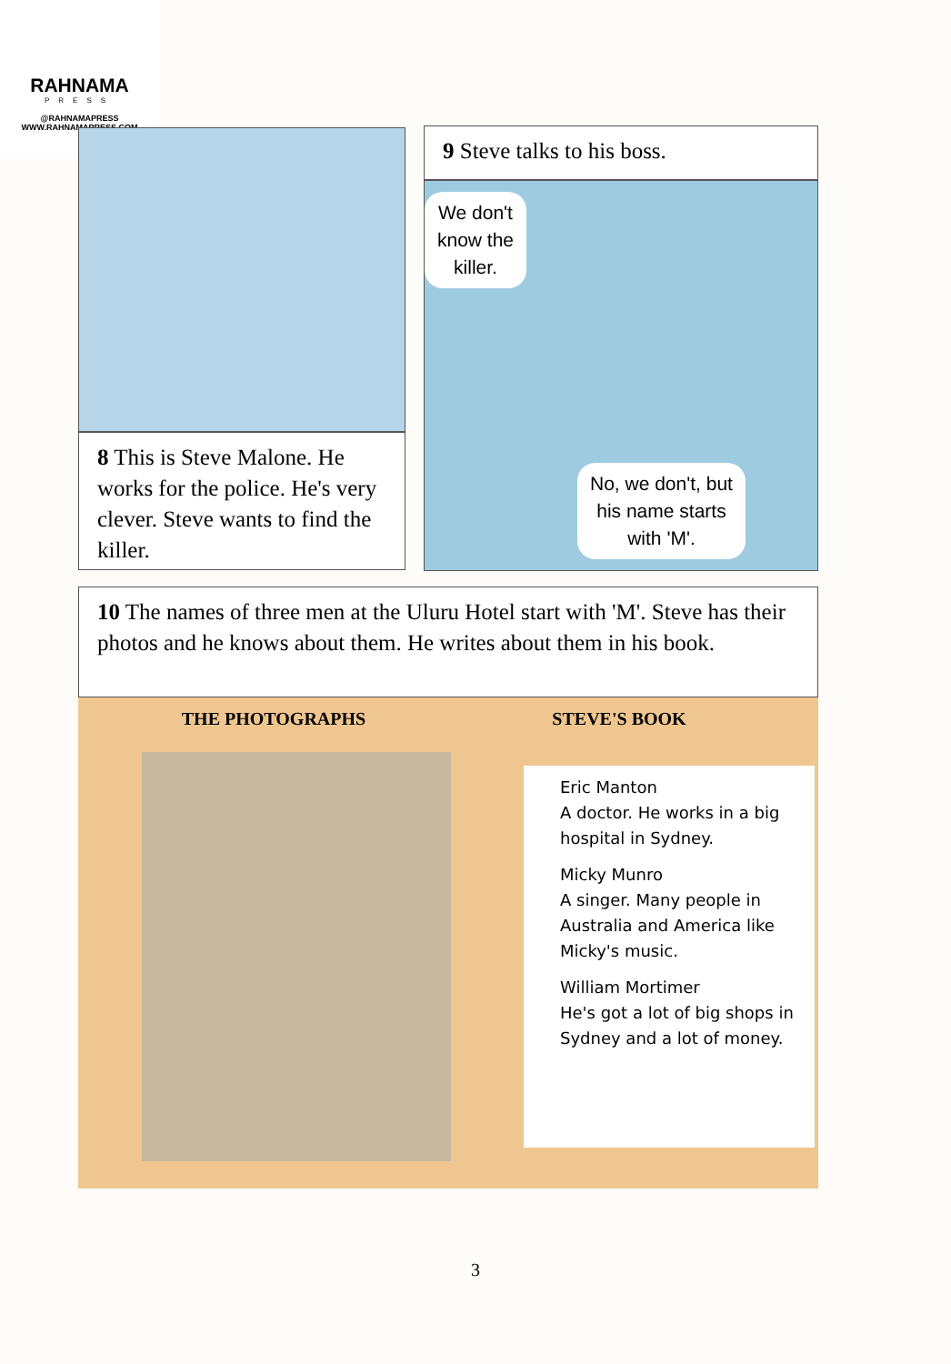RAHNAMA
PRESS
@RAHNAMAPRESS
WWW.RAHNAMAPRESS.COM
8 This is Steve Malone. He works for the police. He's very clever. Steve wants to find the killer.
9 Steve talks to his boss.
We don't
know the
killer.
No, we don't, but
his name starts
with 'M'.
10 The names of three men at the Uluru Hotel start with 'M'. Steve has their photos and he knows about them. He writes about them in his book.
THE PHOTOGRAPHS STEVE'S BOOK
Eric Manton
A doctor. He works in a big hospital in Sydney.
Micky Munro
A singer. Many people in Australia and America like Micky's music.
William Mortimer
He's got a lot of big shops in Sydney and a lot of money.
3